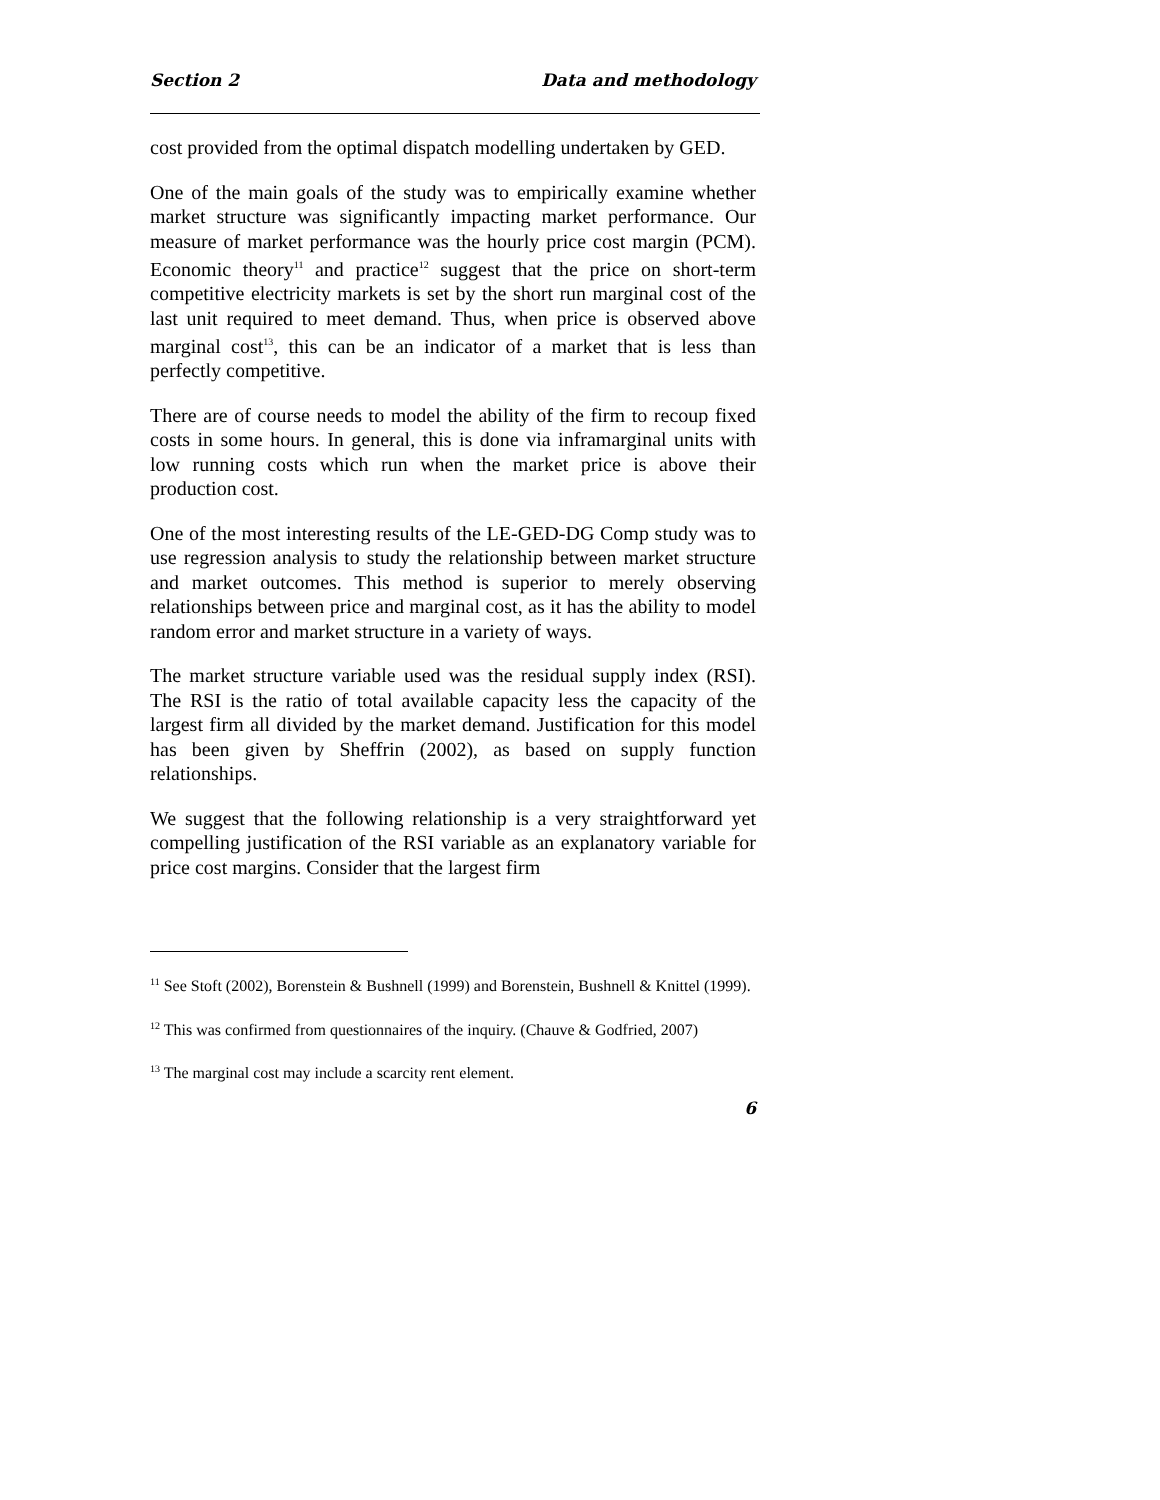Section 2 Data and methodology
cost provided from the optimal dispatch modelling undertaken by GED.
One of the main goals of the study was to empirically examine whether market structure was significantly impacting market performance. Our measure of market performance was the hourly price cost margin (PCM). Economic theory<sup>11</sup> and practice<sup>12</sup> suggest that the price on short-term competitive electricity markets is set by the short run marginal cost of the last unit required to meet demand. Thus, when price is observed above marginal cost<sup>13</sup>, this can be an indicator of a market that is less than perfectly competitive.
There are of course needs to model the ability of the firm to recoup fixed costs in some hours. In general, this is done via inframarginal units with low running costs which run when the market price is above their production cost.
One of the most interesting results of the LE-GED-DG Comp study was to use regression analysis to study the relationship between market structure and market outcomes. This method is superior to merely observing relationships between price and marginal cost, as it has the ability to model random error and market structure in a variety of ways.
The market structure variable used was the residual supply index (RSI). The RSI is the ratio of total available capacity less the capacity of the largest firm all divided by the market demand. Justification for this model has been given by Sheffrin (2002), as based on supply function relationships.
We suggest that the following relationship is a very straightforward yet compelling justification of the RSI variable as an explanatory variable for price cost margins. Consider that the largest firm
<sup>11</sup> See Stoft (2002), Borenstein & Bushnell (1999) and Borenstein, Bushnell & Knittel (1999).
<sup>12</sup> This was confirmed from questionnaires of the inquiry. (Chauve & Godfried, 2007)
<sup>13</sup> The marginal cost may include a scarcity rent element.
6